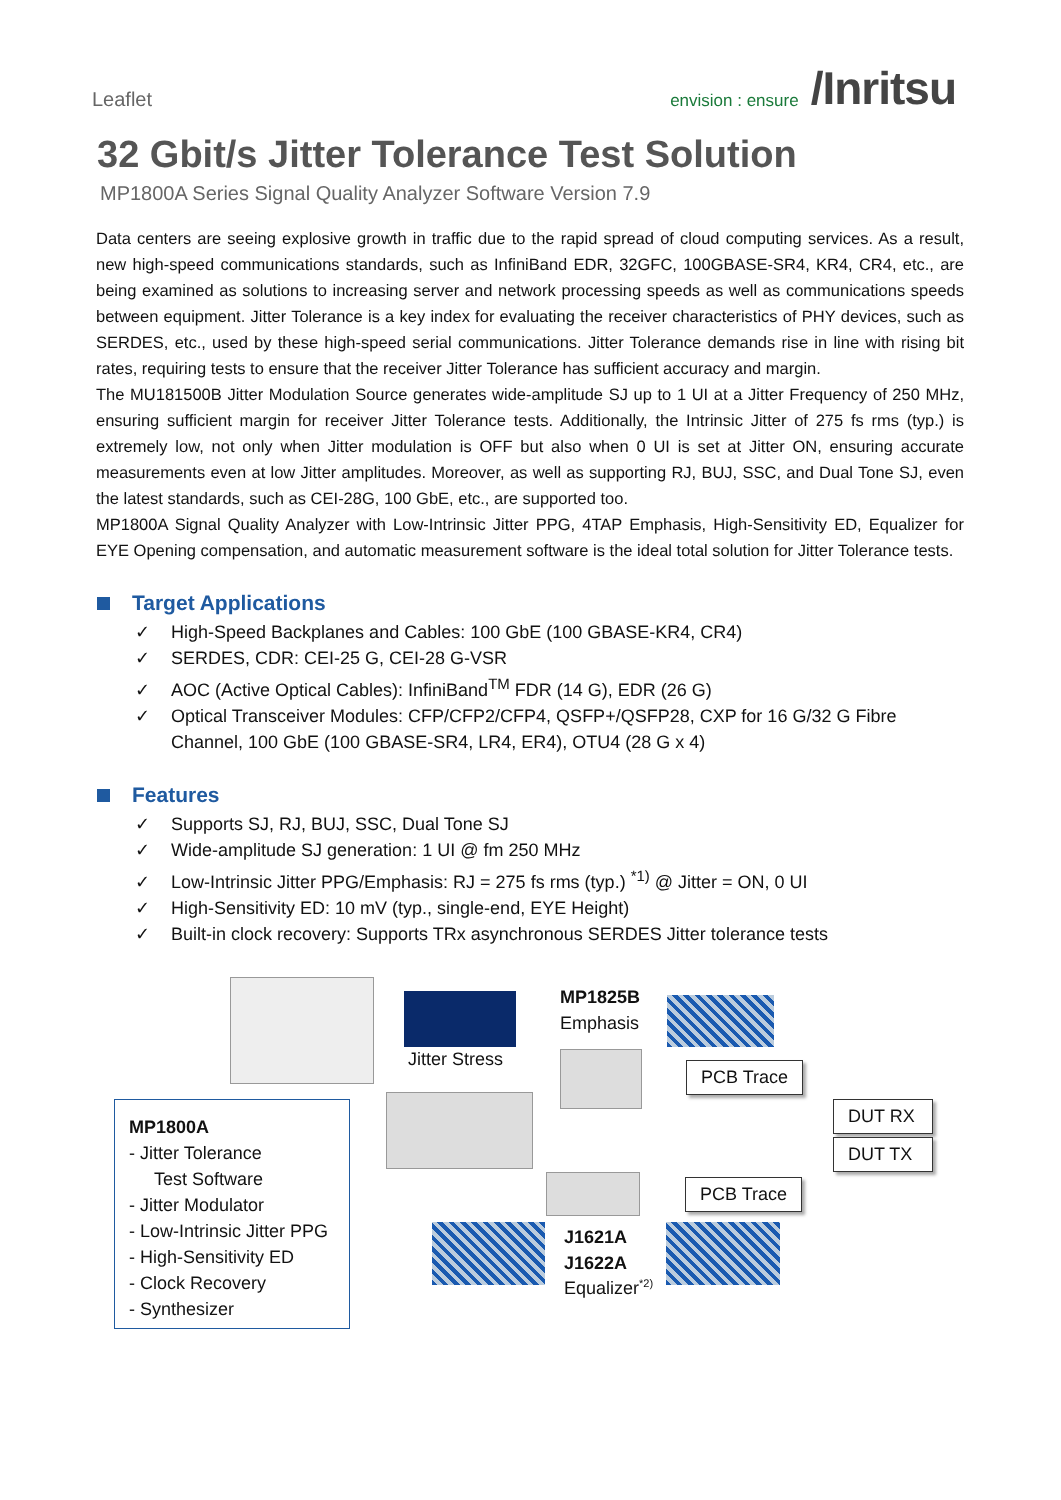Leaflet
envision : ensure /Inritsu
32 Gbit/s Jitter Tolerance Test Solution
MP1800A Series Signal Quality Analyzer Software Version 7.9
Data centers are seeing explosive growth in traffic due to the rapid spread of cloud computing services. As a result, new high-speed communications standards, such as InfiniBand EDR, 32GFC, 100GBASE-SR4, KR4, CR4, etc., are being examined as solutions to increasing server and network processing speeds as well as communications speeds between equipment. Jitter Tolerance is a key index for evaluating the receiver characteristics of PHY devices, such as SERDES, etc., used by these high-speed serial communications. Jitter Tolerance demands rise in line with rising bit rates, requiring tests to ensure that the receiver Jitter Tolerance has sufficient accuracy and margin.
The MU181500B Jitter Modulation Source generates wide-amplitude SJ up to 1 UI at a Jitter Frequency of 250 MHz, ensuring sufficient margin for receiver Jitter Tolerance tests. Additionally, the Intrinsic Jitter of 275 fs rms (typ.) is extremely low, not only when Jitter modulation is OFF but also when 0 UI is set at Jitter ON, ensuring accurate measurements even at low Jitter amplitudes. Moreover, as well as supporting RJ, BUJ, SSC, and Dual Tone SJ, even the latest standards, such as CEI-28G, 100 GbE, etc., are supported too.
MP1800A Signal Quality Analyzer with Low-Intrinsic Jitter PPG, 4TAP Emphasis, High-Sensitivity ED, Equalizer for EYE Opening compensation, and automatic measurement software is the ideal total solution for Jitter Tolerance tests.
Target Applications
✓ High-Speed Backplanes and Cables: 100 GbE (100 GBASE-KR4, CR4)
✓ SERDES, CDR: CEI-25 G, CEI-28 G-VSR
✓ AOC (Active Optical Cables): InfiniBand<sup>TM</sup> FDR (14 G), EDR (26 G)
✓ Optical Transceiver Modules: CFP/CFP2/CFP4, QSFP+/QSFP28, CXP for 16 G/32 G Fibre Channel, 100 GbE (100 GBASE-SR4, LR4, ER4), OTU4 (28 G x 4)
Features
✓ Supports SJ, RJ, BUJ, SSC, Dual Tone SJ
✓ Wide-amplitude SJ generation: 1 UI @ fm 250 MHz
✓ Low-Intrinsic Jitter PPG/Emphasis: RJ = 275 fs rms (typ.) <sup>*1)</sup> @ Jitter = ON, 0 UI
✓ High-Sensitivity ED: 10 mV (typ., single-end, EYE Height)
✓ Built-in clock recovery: Supports TRx asynchronous SERDES Jitter tolerance tests
Jitter Stress
MP1825B
Emphasis
PCB Trace
DUT RX
DUT TX
MP1800A
- Jitter Tolerance
Test Software
- Jitter Modulator
- Low-Intrinsic Jitter PPG
- High-Sensitivity ED
- Clock Recovery
- Synthesizer
PCB Trace
J1621A
J1622A
Equalizer<sup>*2)</sup>